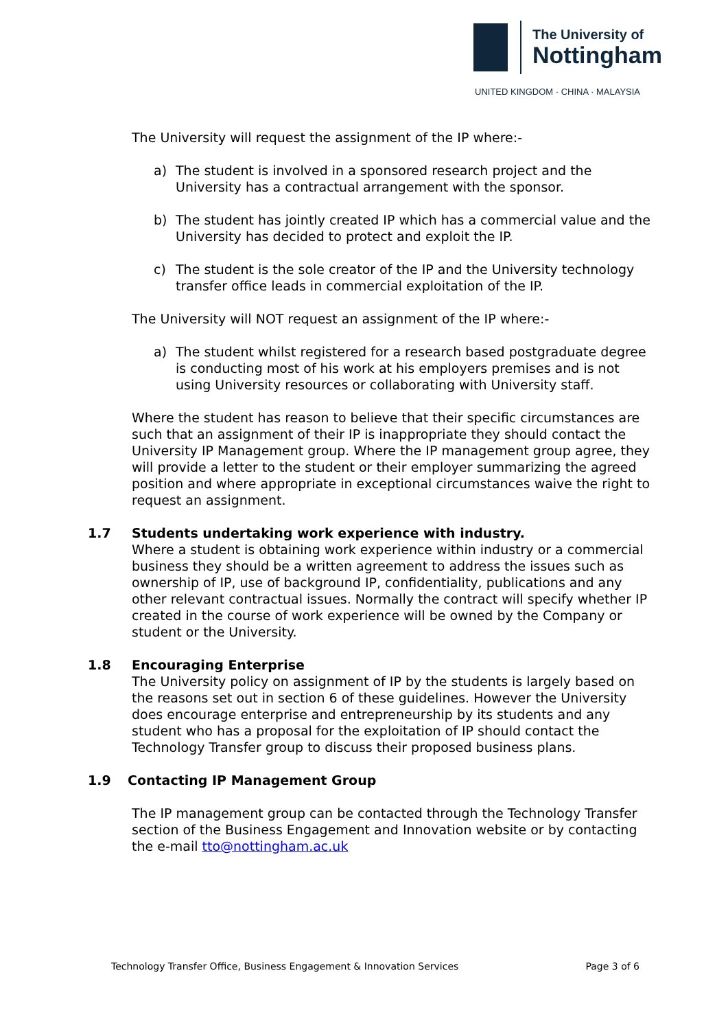The University of
Nottingham
UNITED KINGDOM · CHINA · MALAYSIA
The University will request the assignment of the IP where:-
a) The student is involved in a sponsored research project and the University has a contractual arrangement with the sponsor.
b) The student has jointly created IP which has a commercial value and the University has decided to protect and exploit the IP.
c) The student is the sole creator of the IP and the University technology transfer office leads in commercial exploitation of the IP.
The University will NOT request an assignment of the IP where:-
a) The student whilst registered for a research based postgraduate degree is conducting most of his work at his employers premises and is not using University resources or collaborating with University staff.
Where the student has reason to believe that their specific circumstances are such that an assignment of their IP is inappropriate they should contact the University IP Management group. Where the IP management group agree, they will provide a letter to the student or their employer summarizing the agreed position and where appropriate in exceptional circumstances waive the right to request an assignment.
1.7 Students undertaking work experience with industry.
Where a student is obtaining work experience within industry or a commercial business they should be a written agreement to address the issues such as ownership of IP, use of background IP, confidentiality, publications and any other relevant contractual issues. Normally the contract will specify whether IP created in the course of work experience will be owned by the Company or student or the University.
1.8 Encouraging Enterprise
The University policy on assignment of IP by the students is largely based on the reasons set out in section 6 of these guidelines. However the University does encourage enterprise and entrepreneurship by its students and any student who has a proposal for the exploitation of IP should contact the Technology Transfer group to discuss their proposed business plans.
1.9 Contacting IP Management Group
The IP management group can be contacted through the Technology Transfer section of the Business Engagement and Innovation website or by contacting the e-mail tto@nottingham.ac.uk
Technology Transfer Office, Business Engagement & Innovation Services Page 3 of 6